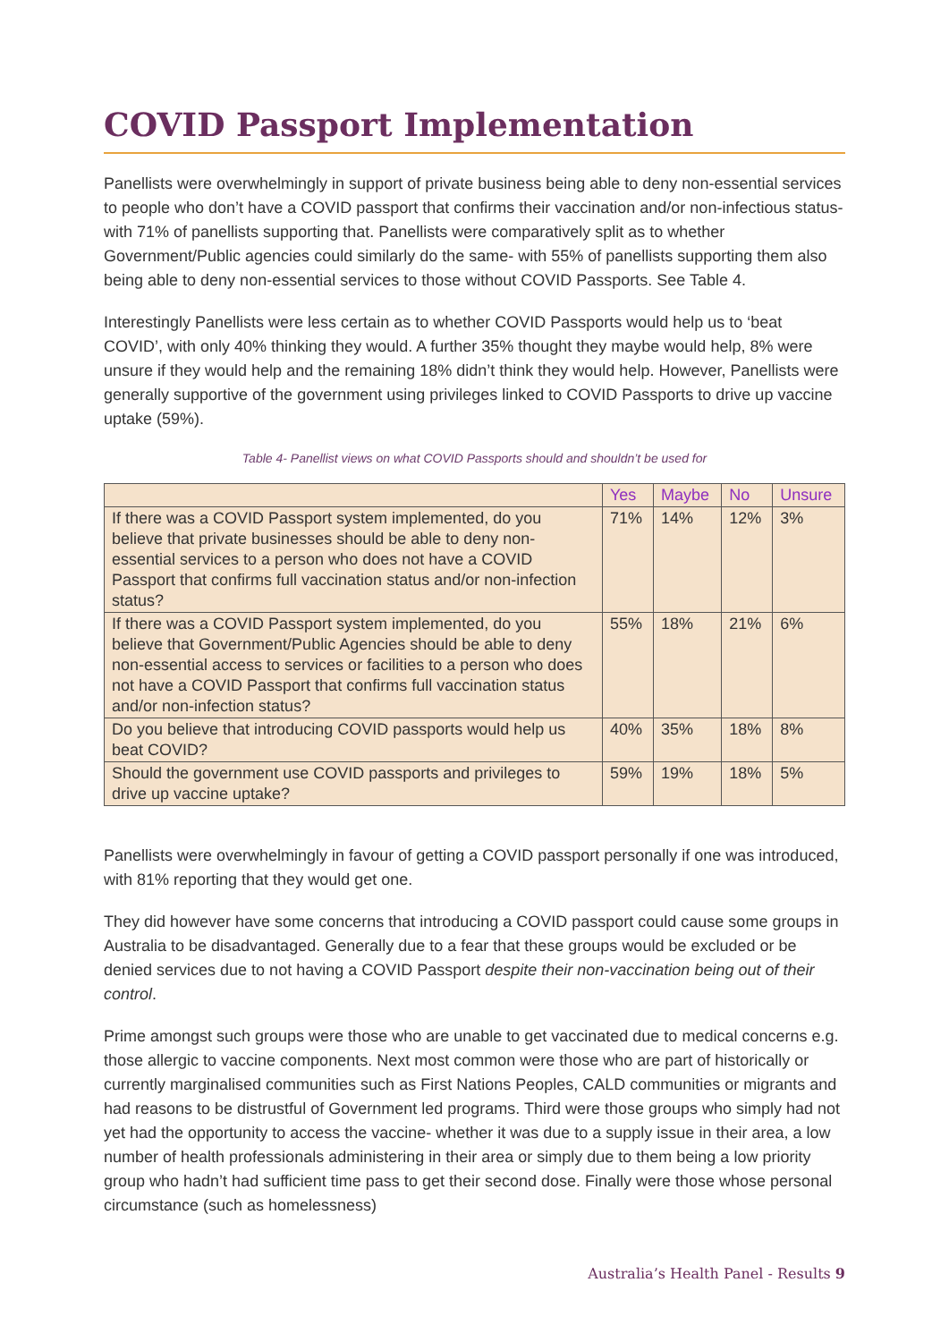COVID Passport Implementation
Panellists were overwhelmingly in support of private business being able to deny non-essential services to people who don’t have a COVID passport that confirms their vaccination and/or non-infectious status- with 71% of panellists supporting that. Panellists were comparatively split as to whether Government/Public agencies could similarly do the same- with 55% of panellists supporting them also being able to deny non-essential services to those without COVID Passports. See Table 4.
Interestingly Panellists were less certain as to whether COVID Passports would help us to ‘beat COVID’, with only 40% thinking they would. A further 35% thought they maybe would help, 8% were unsure if they would help and the remaining 18% didn’t think they would help. However, Panellists were generally supportive of the government using privileges linked to COVID Passports to drive up vaccine uptake (59%).
Table 4- Panellist views on what COVID Passports should and shouldn’t be used for
| | Yes | Maybe | No | Unsure |
| --- | --- | --- | --- | --- |
| If there was a COVID Passport system implemented, do you believe that private businesses should be able to deny non-essential services to a person who does not have a COVID Passport that confirms full vaccination status and/or non-infection status? | 71% | 14% | 12% | 3% |
| If there was a COVID Passport system implemented, do you believe that Government/Public Agencies should be able to deny non-essential access to services or facilities to a person who does not have a COVID Passport that confirms full vaccination status and/or non-infection status? | 55% | 18% | 21% | 6% |
| Do you believe that introducing COVID passports would help us beat COVID? | 40% | 35% | 18% | 8% |
| Should the government use COVID passports and privileges to drive up vaccine uptake? | 59% | 19% | 18% | 5% |
Panellists were overwhelmingly in favour of getting a COVID passport personally if one was introduced, with 81% reporting that they would get one.
They did however have some concerns that introducing a COVID passport could cause some groups in Australia to be disadvantaged. Generally due to a fear that these groups would be excluded or be denied services due to not having a COVID Passport despite their non-vaccination being out of their control.
Prime amongst such groups were those who are unable to get vaccinated due to medical concerns e.g. those allergic to vaccine components. Next most common were those who are part of historically or currently marginalised communities such as First Nations Peoples, CALD communities or migrants and had reasons to be distrustful of Government led programs. Third were those groups who simply had not yet had the opportunity to access the vaccine- whether it was due to a supply issue in their area, a low number of health professionals administering in their area or simply due to them being a low priority group who hadn’t had sufficient time pass to get their second dose. Finally were those whose personal circumstance (such as homelessness)
Australia’s Health Panel - Results 9